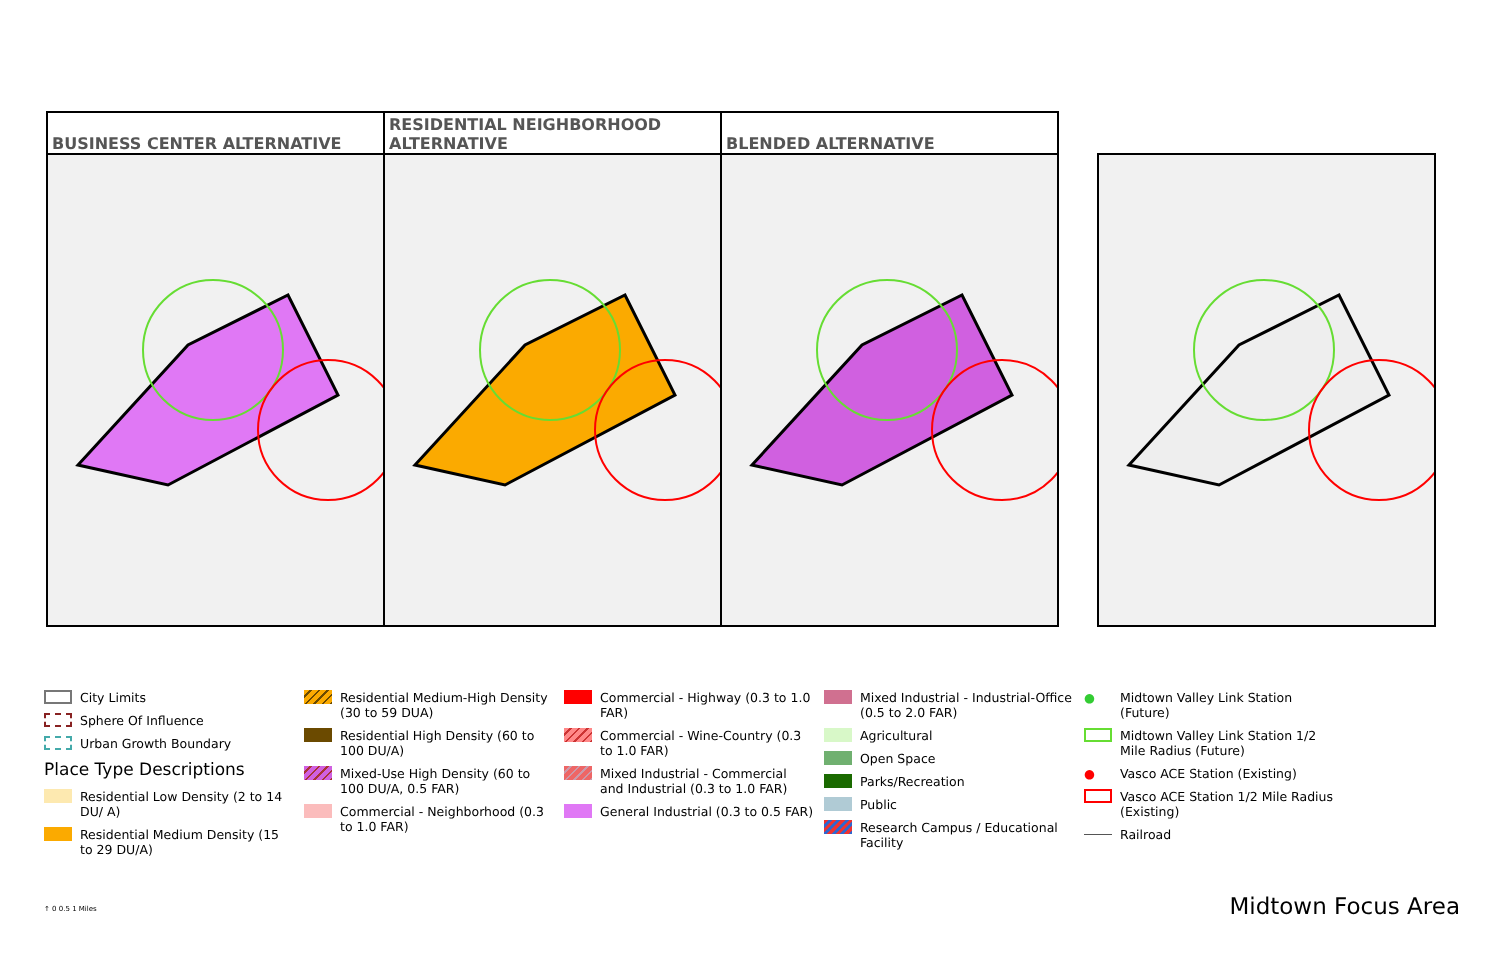BUSINESS CENTER ALTERNATIVE RESIDENTIAL NEIGHBORHOOD ALTERNATIVE
BLENDED ALTERNATIVE
City Limits
Sphere Of Influence
Urban Growth Boundary
Place Type Descriptions
Residential Low Density (2 to 14 DU/ A)
Residential Medium Density (15 to 29 DU/A)
Residential Medium-High Density (30 to 59 DUA)
Residential High Density (60 to 100 DU/A)
Mixed-Use High Density (60 to 100 DU/A, 0.5 FAR)
Commercial - Neighborhood (0.3 to 1.0 FAR)
Commercial - Highway (0.3 to 1.0 FAR)
Commercial - Wine-Country (0.3 to 1.0 FAR)
Mixed Industrial - Commercial and Industrial (0.3 to 1.0 FAR)
General Industrial (0.3 to 0.5 FAR)
Mixed Industrial - Industrial-Office (0.5 to 2.0 FAR)
Agricultural
Open Space
Parks/Recreation
Public
Research Campus / Educational Facility
● Midtown Valley Link Station (Future)
Midtown Valley Link Station 1/2 Mile Radius (Future)
● Vasco ACE Station (Existing)
Vasco ACE Station 1/2 Mile Radius (Existing)
Railroad
↑ 0 0.5 1 Miles Midtown Focus Area